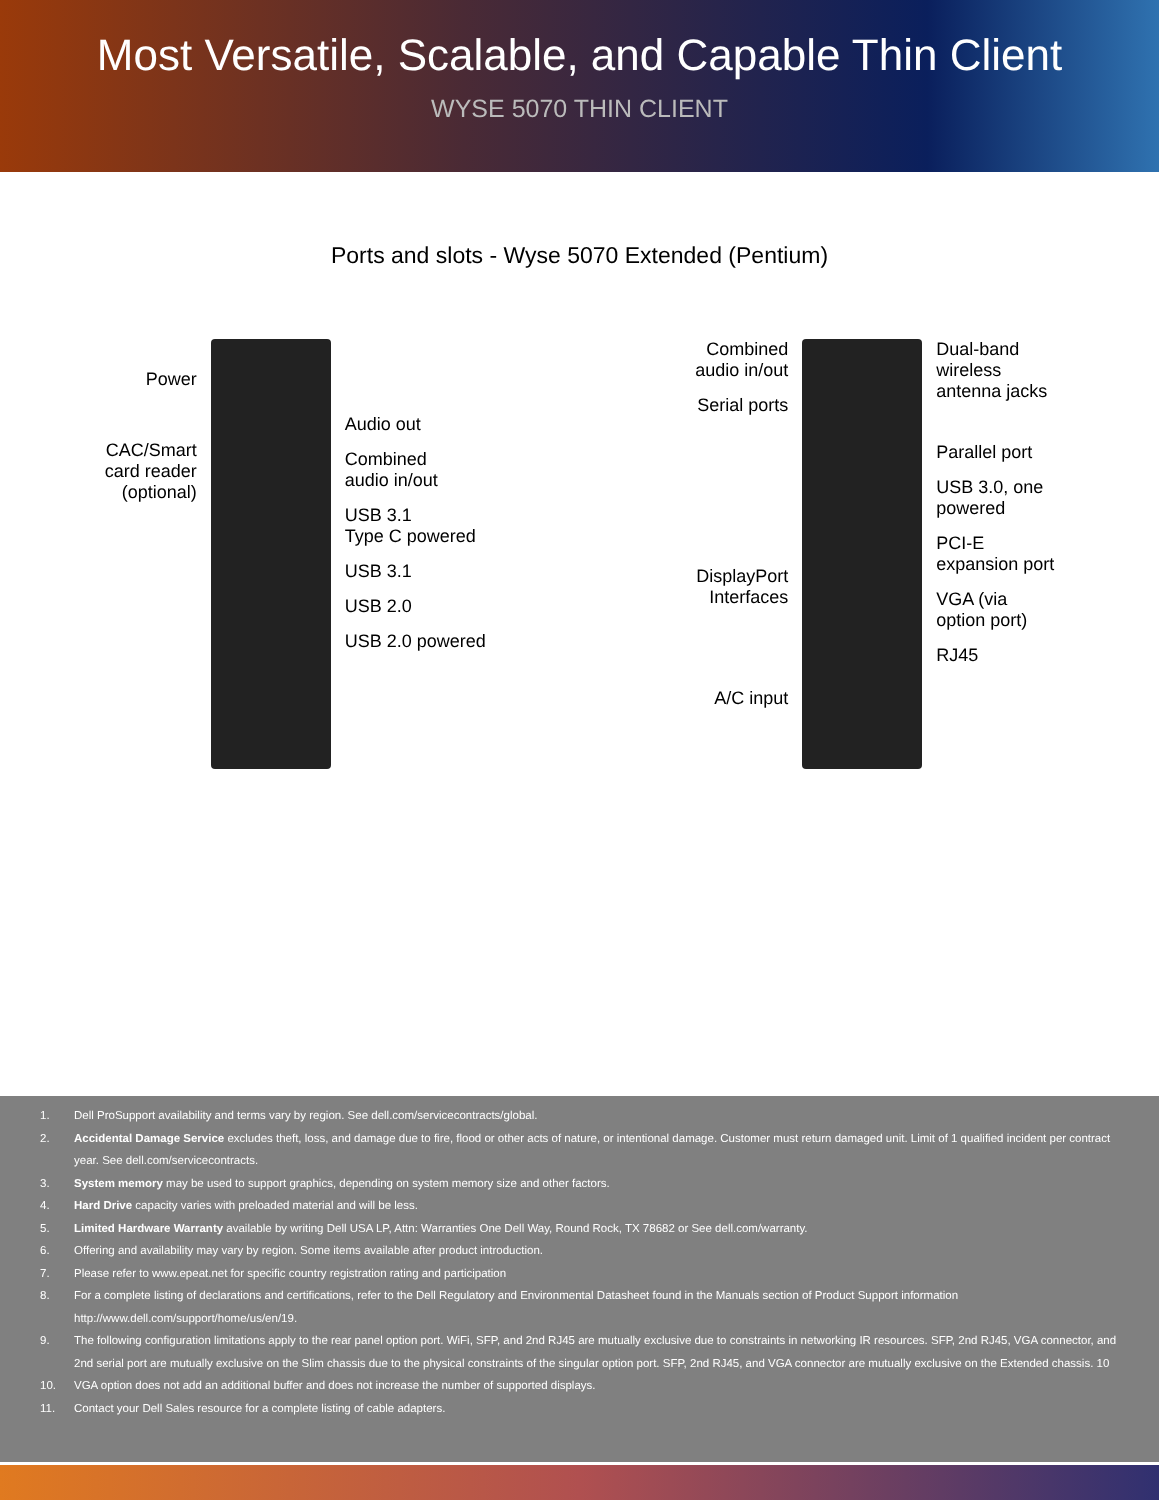Most Versatile, Scalable, and Capable Thin Client
WYSE 5070 THIN CLIENT
Ports and slots - Wyse 5070 Extended (Pentium)
Power
CAC/Smart
card reader
(optional)
Audio out
Combined
audio in/out
USB 3.1
Type C powered
USB 3.1
USB 2.0
USB 2.0 powered
Combined
audio in/out
Serial ports
DisplayPort
Interfaces
A/C input
Dual-band
wireless
antenna jacks
Parallel port
USB 3.0, one
powered
PCI-E
expansion port
VGA (via
option port)
RJ45
1. Dell ProSupport availability and terms vary by region. See dell.com/servicecontracts/global.
2. Accidental Damage Service excludes theft, loss, and damage due to fire, flood or other acts of nature, or intentional damage. Customer must return damaged unit. Limit of 1 qualified incident per contract year. See dell.com/servicecontracts.
3. System memory may be used to support graphics, depending on system memory size and other factors.
4. Hard Drive capacity varies with preloaded material and will be less.
5. Limited Hardware Warranty available by writing Dell USA LP, Attn: Warranties One Dell Way, Round Rock, TX 78682 or See dell.com/warranty.
6. Offering and availability may vary by region. Some items available after product introduction.
7. Please refer to www.epeat.net for specific country registration rating and participation
8. For a complete listing of declarations and certifications, refer to the Dell Regulatory and Environmental Datasheet found in the Manuals section of Product Support information http://www.dell.com/support/home/us/en/19.
9. The following configuration limitations apply to the rear panel option port. WiFi, SFP, and 2nd RJ45 are mutually exclusive due to constraints in networking IR resources. SFP, 2nd RJ45, VGA connector, and 2nd serial port are mutually exclusive on the Slim chassis due to the physical constraints of the singular option port. SFP, 2nd RJ45, and VGA connector are mutually exclusive on the Extended chassis. 10
10. VGA option does not add an additional buffer and does not increase the number of supported displays.
11. Contact your Dell Sales resource for a complete listing of cable adapters.